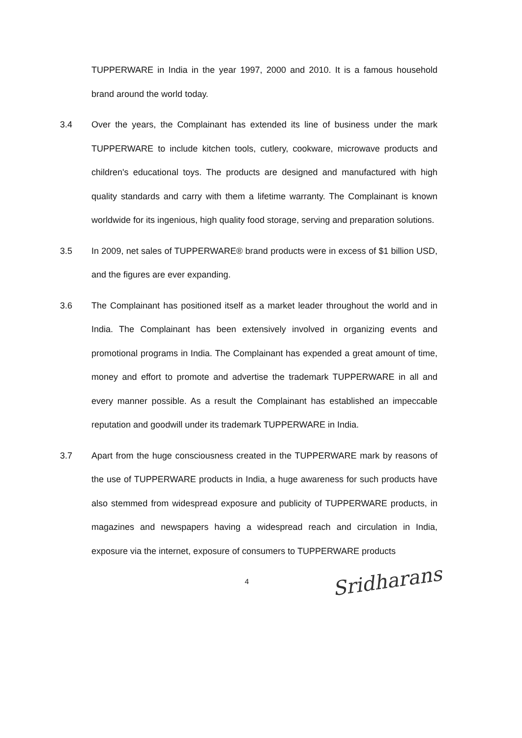TUPPERWARE in India in the year 1997, 2000 and 2010. It is a famous household brand around the world today.
3.4 Over the years, the Complainant has extended its line of business under the mark TUPPERWARE to include kitchen tools, cutlery, cookware, microwave products and children's educational toys. The products are designed and manufactured with high quality standards and carry with them a lifetime warranty. The Complainant is known worldwide for its ingenious, high quality food storage, serving and preparation solutions.
3.5 In 2009, net sales of TUPPERWARE® brand products were in excess of $1 billion USD, and the figures are ever expanding.
3.6 The Complainant has positioned itself as a market leader throughout the world and in India. The Complainant has been extensively involved in organizing events and promotional programs in India. The Complainant has expended a great amount of time, money and effort to promote and advertise the trademark TUPPERWARE in all and every manner possible. As a result the Complainant has established an impeccable reputation and goodwill under its trademark TUPPERWARE in India.
3.7 Apart from the huge consciousness created in the TUPPERWARE mark by reasons of the use of TUPPERWARE products in India, a huge awareness for such products have also stemmed from widespread exposure and publicity of TUPPERWARE products, in magazines and newspapers having a widespread reach and circulation in India, exposure via the internet, exposure of consumers to TUPPERWARE products
4 Sridharans